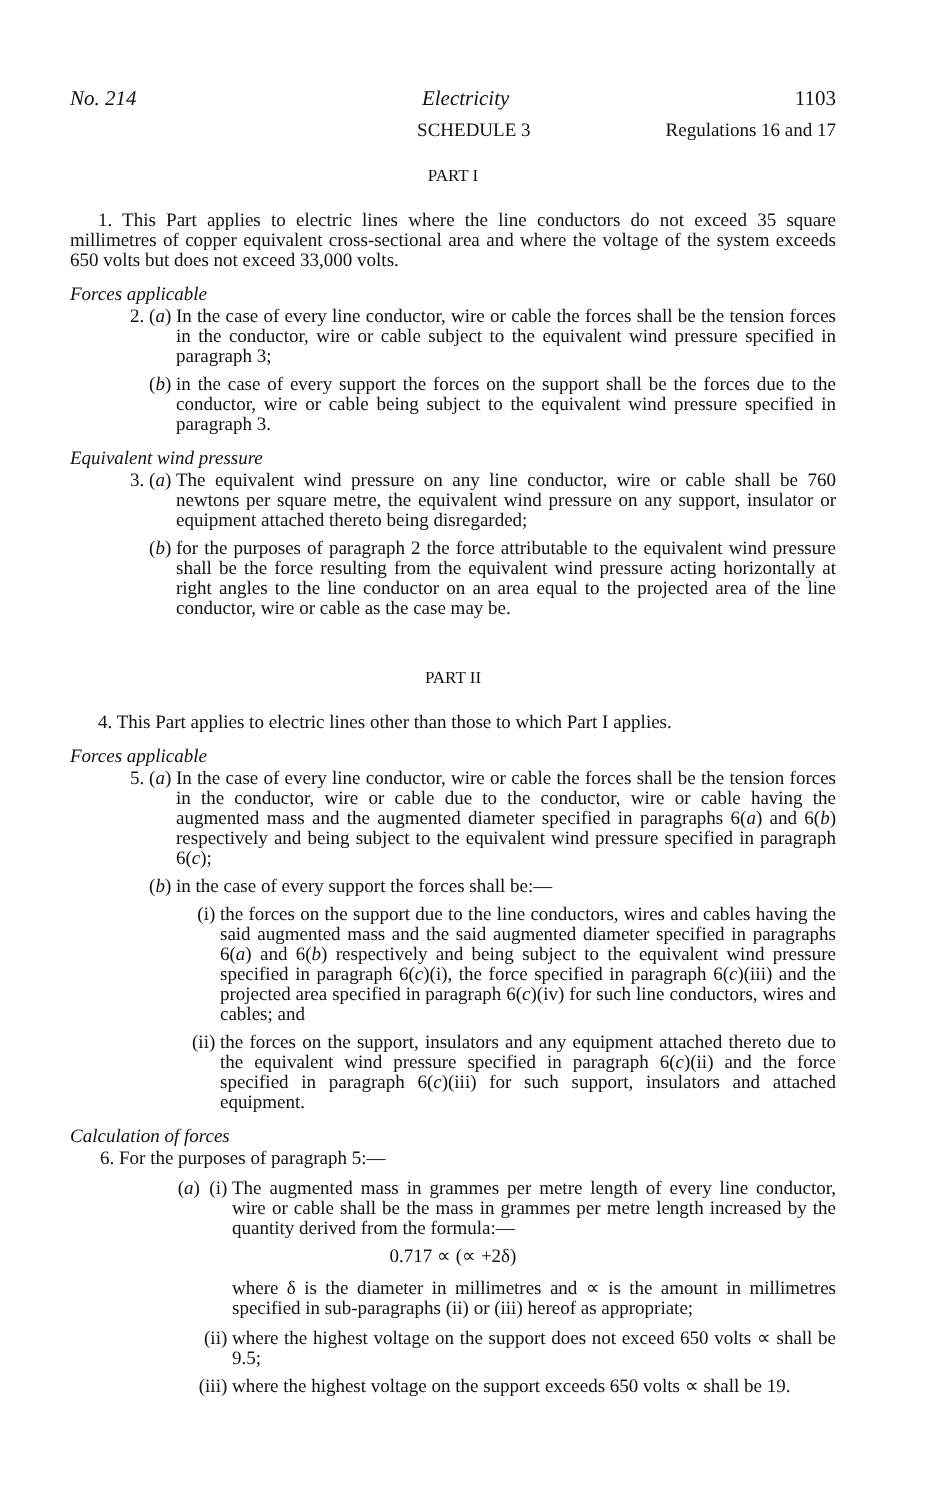No. 214 Electricity 1103
SCHEDULE 3 Regulations 16 and 17
PART I
1. This Part applies to electric lines where the line conductors do not exceed 35 square millimetres of copper equivalent cross-sectional area and where the voltage of the system exceeds 650 volts but does not exceed 33,000 volts.
Forces applicable
2. (a) In the case of every line conductor, wire or cable the forces shall be the tension forces in the conductor, wire or cable subject to the equivalent wind pressure specified in paragraph 3;
(b) in the case of every support the forces on the support shall be the forces due to the conductor, wire or cable being subject to the equivalent wind pressure specified in paragraph 3.
Equivalent wind pressure
3. (a) The equivalent wind pressure on any line conductor, wire or cable shall be 760 newtons per square metre, the equivalent wind pressure on any support, insulator or equipment attached thereto being disregarded;
(b) for the purposes of paragraph 2 the force attributable to the equivalent wind pressure shall be the force resulting from the equivalent wind pressure acting horizontally at right angles to the line conductor on an area equal to the projected area of the line conductor, wire or cable as the case may be.
PART II
4. This Part applies to electric lines other than those to which Part I applies.
Forces applicable
5. (a) In the case of every line conductor, wire or cable the forces shall be the tension forces in the conductor, wire or cable due to the conductor, wire or cable having the augmented mass and the augmented diameter specified in paragraphs 6(a) and 6(b) respectively and being subject to the equivalent wind pressure specified in paragraph 6(c);
(b) in the case of every support the forces shall be:—
(i) the forces on the support due to the line conductors, wires and cables having the said augmented mass and the said augmented diameter specified in paragraphs 6(a) and 6(b) respectively and being subject to the equivalent wind pressure specified in paragraph 6(c)(i), the force specified in paragraph 6(c)(iii) and the projected area specified in paragraph 6(c)(iv) for such line conductors, wires and cables; and
(ii) the forces on the support, insulators and any equipment attached thereto due to the equivalent wind pressure specified in paragraph 6(c)(ii) and the force specified in paragraph 6(c)(iii) for such support, insulators and attached equipment.
Calculation of forces
6. For the purposes of paragraph 5:—
(a) (i) The augmented mass in grammes per metre length of every line conductor, wire or cable shall be the mass in grammes per metre length increased by the quantity derived from the formula:—
0.717 ∝ (∝ +2δ)
where δ is the diameter in millimetres and ∝ is the amount in millimetres specified in sub-paragraphs (ii) or (iii) hereof as appropriate;
(ii) where the highest voltage on the support does not exceed 650 volts ∝ shall be 9.5;
(iii) where the highest voltage on the support exceeds 650 volts ∝ shall be 19.